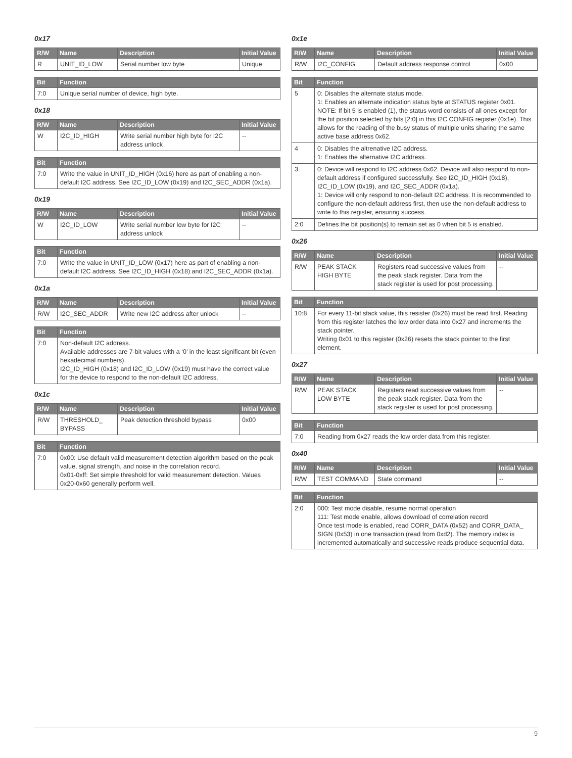0x17
| R/W | Name | Description | Initial Value |
| --- | --- | --- | --- |
| R | UNIT_ID_LOW | Serial number low byte | Unique |
| Bit | Function |
| --- | --- |
| 7:0 | Unique serial number of device, high byte. |
0x18
| R/W | Name | Description | Initial Value |
| --- | --- | --- | --- |
| W | I2C_ID_HIGH | Write serial number high byte for I2C address unlock | -- |
| Bit | Function |
| --- | --- |
| 7:0 | Write the value in UNIT_ID_HIGH (0x16) here as part of enabling a non-default I2C address. See I2C_ID_LOW (0x19) and I2C_SEC_ADDR (0x1a). |
0x19
| R/W | Name | Description | Initial Value |
| --- | --- | --- | --- |
| W | I2C_ID_LOW | Write serial number low byte for I2C address unlock | -- |
| Bit | Function |
| --- | --- |
| 7:0 | Write the value in UNIT_ID_LOW (0x17) here as part of enabling a non-default I2C address. See I2C_ID_HIGH (0x18) and I2C_SEC_ADDR (0x1a). |
0x1a
| R/W | Name | Description | Initial Value |
| --- | --- | --- | --- |
| R/W | I2C_SEC_ADDR | Write new I2C address after unlock | -- |
| Bit | Function |
| --- | --- |
| 7:0 | Non-default I2C address. Available addresses are 7-bit values with a ‘0’ in the least significant bit (even hexadecimal numbers). I2C_ID_HIGH (0x18) and I2C_ID_LOW (0x19) must have the correct value for the device to respond to the non-default I2C address. |
0x1c
| R/W | Name | Description | Initial Value |
| --- | --- | --- | --- |
| R/W | THRESHOLD_ BYPASS | Peak detection threshold bypass | 0x00 |
| Bit | Function |
| --- | --- |
| 7:0 | 0x00: Use default valid measurement detection algorithm based on the peak value, signal strength, and noise in the correlation record. 0x01-0xff: Set simple threshold for valid measurement detection. Values 0x20-0x60 generally perform well. |
0x1e
| R/W | Name | Description | Initial Value |
| --- | --- | --- | --- |
| R/W | I2C_CONFIG | Default address response control | 0x00 |
| Bit | Function |
| --- | --- |
| 5 | 0: Disables the alternate status mode. 1: Enables an alternate indication status byte at STATUS register 0x01. NOTE: If bit 5 is enabled (1), the status word consists of all ones except for the bit position selected by bits [2:0] in this I2C CONFIG register (0x1e). This allows for the reading of the busy status of multiple units sharing the same active base address 0x62. |
| 4 | 0: Disables the altrenative I2C address. 1: Enables the alternative I2C address. |
| 3 | 0: Device will respond to I2C address 0x62. Device will also respond to non-default address if configured successfully. See I2C_ID_HIGH (0x18), I2C_ID_LOW (0x19), and I2C_SEC_ADDR (0x1a). 1: Device will only respond to non-default I2C address. It is recommended to configure the non-default address first, then use the non-default address to write to this register, ensuring success. |
| 2:0 | Defines the bit position(s) to remain set as 0 when bit 5 is enabled. |
0x26
| R/W | Name | Description | Initial Value |
| --- | --- | --- | --- |
| R/W | PEAK STACK HIGH BYTE | Registers read successive values from the peak stack register. Data from the stack register is used for post processing. | -- |
| Bit | Function |
| --- | --- |
| 10:8 | For every 11-bit stack value, this resister (0x26) must be read first. Reading from this register latches the low order data into 0x27 and increments the stack pointer. Writing 0x01 to this register (0x26) resets the stack pointer to the first element. |
0x27
| R/W | Name | Description | Initial Value |
| --- | --- | --- | --- |
| R/W | PEAK STACK LOW BYTE | Registers read successive values from the peak stack register. Data from the stack register is used for post processing. | -- |
| Bit | Function |
| --- | --- |
| 7:0 | Reading from 0x27 reads the low order data from this register. |
0x40
| R/W | Name | Description | Initial Value |
| --- | --- | --- | --- |
| R/W | TEST COMMAND | State command | -- |
| Bit | Function |
| --- | --- |
| 2:0 | 000: Test mode disable, resume normal operation 111: Test mode enable, allows download of correlation record Once test mode is enabled, read CORR_DATA (0x52) and CORR_DATA_ SIGN (0x53) in one transaction (read from 0xd2). The memory index is incremented automatically and successive reads produce sequential data. |
9